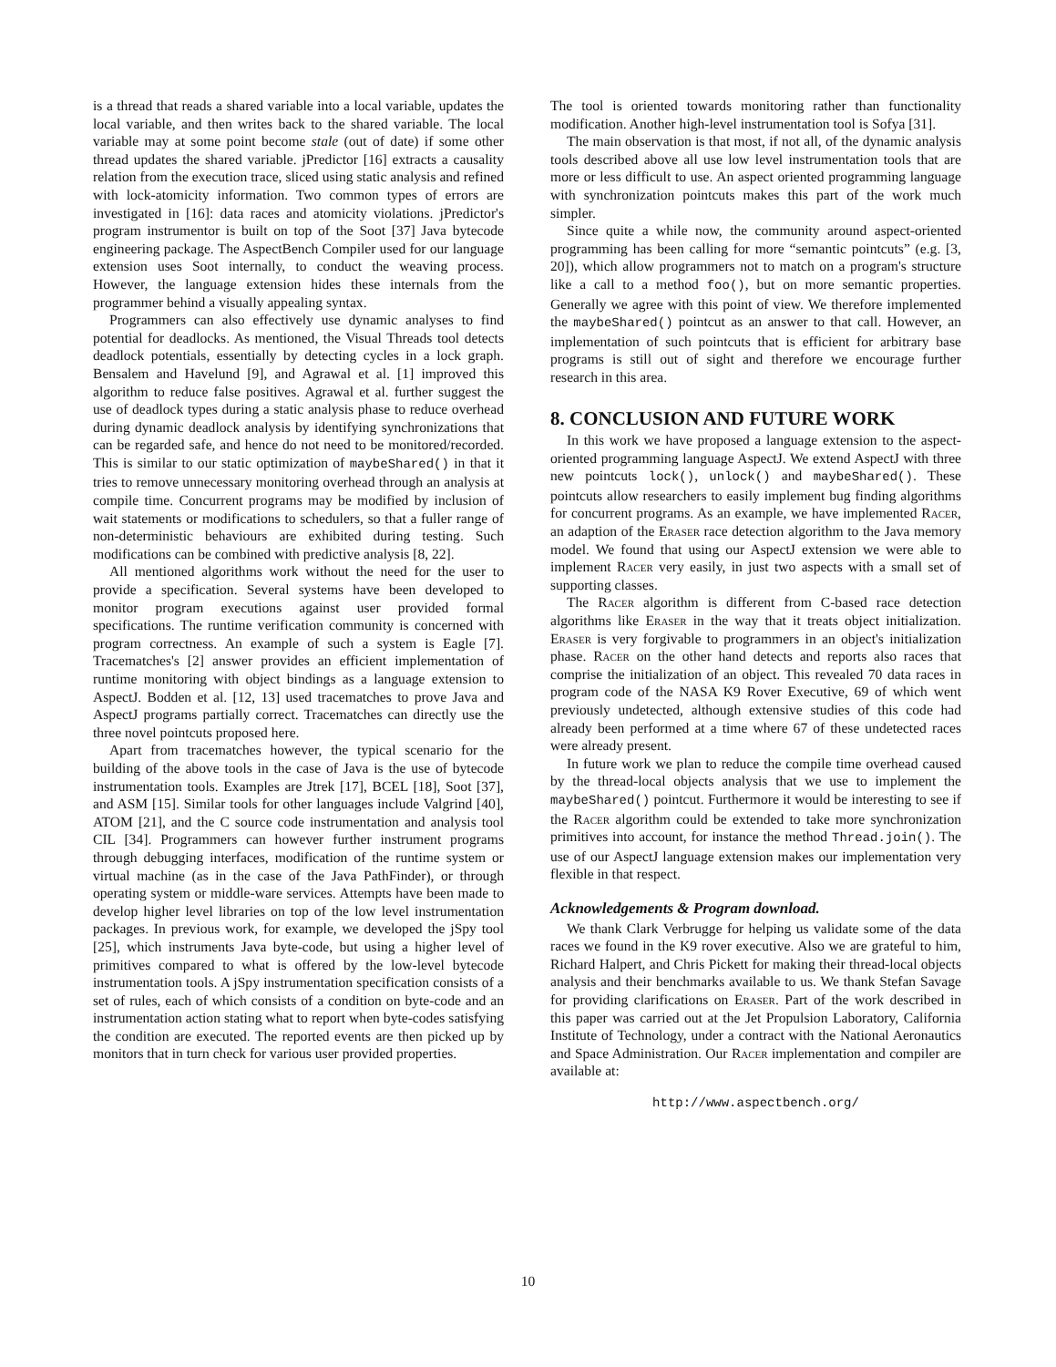is a thread that reads a shared variable into a local variable, updates the local variable, and then writes back to the shared variable. The local variable may at some point become stale (out of date) if some other thread updates the shared variable. jPredictor [16] extracts a causality relation from the execution trace, sliced using static analysis and refined with lock-atomicity information. Two common types of errors are investigated in [16]: data races and atomicity violations. jPredictor's program instrumentor is built on top of the Soot [37] Java bytecode engineering package. The AspectBench Compiler used for our language extension uses Soot internally, to conduct the weaving process. However, the language extension hides these internals from the programmer behind a visually appealing syntax.
Programmers can also effectively use dynamic analyses to find potential for deadlocks. As mentioned, the Visual Threads tool detects deadlock potentials, essentially by detecting cycles in a lock graph. Bensalem and Havelund [9], and Agrawal et al. [1] improved this algorithm to reduce false positives. Agrawal et al. further suggest the use of deadlock types during a static analysis phase to reduce overhead during dynamic deadlock analysis by identifying synchronizations that can be regarded safe, and hence do not need to be monitored/recorded. This is similar to our static optimization of maybeShared() in that it tries to remove unnecessary monitoring overhead through an analysis at compile time. Concurrent programs may be modified by inclusion of wait statements or modifications to schedulers, so that a fuller range of non-deterministic behaviours are exhibited during testing. Such modifications can be combined with predictive analysis [8, 22].
All mentioned algorithms work without the need for the user to provide a specification. Several systems have been developed to monitor program executions against user provided formal specifications. The runtime verification community is concerned with program correctness. An example of such a system is Eagle [7]. Tracematches's [2] answer provides an efficient implementation of runtime monitoring with object bindings as a language extension to AspectJ. Bodden et al. [12, 13] used tracematches to prove Java and AspectJ programs partially correct. Tracematches can directly use the three novel pointcuts proposed here.
Apart from tracematches however, the typical scenario for the building of the above tools in the case of Java is the use of bytecode instrumentation tools. Examples are Jtrek [17], BCEL [18], Soot [37], and ASM [15]. Similar tools for other languages include Valgrind [40], ATOM [21], and the C source code instrumentation and analysis tool CIL [34]. Programmers can however further instrument programs through debugging interfaces, modification of the runtime system or virtual machine (as in the case of the Java PathFinder), or through operating system or middle-ware services. Attempts have been made to develop higher level libraries on top of the low level instrumentation packages. In previous work, for example, we developed the jSpy tool [25], which instruments Java byte-code, but using a higher level of primitives compared to what is offered by the low-level bytecode instrumentation tools. A jSpy instrumentation specification consists of a set of rules, each of which consists of a condition on byte-code and an instrumentation action stating what to report when byte-codes satisfying the condition are executed. The reported events are then picked up by monitors that in turn check for various user provided properties.
The tool is oriented towards monitoring rather than functionality modification. Another high-level instrumentation tool is Sofya [31].
The main observation is that most, if not all, of the dynamic analysis tools described above all use low level instrumentation tools that are more or less difficult to use. An aspect oriented programming language with synchronization pointcuts makes this part of the work much simpler.
Since quite a while now, the community around aspect-oriented programming has been calling for more “semantic pointcuts” (e.g. [3, 20]), which allow programmers not to match on a program's structure like a call to a method foo(), but on more semantic properties. Generally we agree with this point of view. We therefore implemented the maybeShared() pointcut as an answer to that call. However, an implementation of such pointcuts that is efficient for arbitrary base programs is still out of sight and therefore we encourage further research in this area.
8. CONCLUSION AND FUTURE WORK
In this work we have proposed a language extension to the aspect-oriented programming language AspectJ. We extend AspectJ with three new pointcuts lock(), unlock() and maybeShared(). These pointcuts allow researchers to easily implement bug finding algorithms for concurrent programs. As an example, we have implemented Racer, an adaption of the Eraser race detection algorithm to the Java memory model. We found that using our AspectJ extension we were able to implement Racer very easily, in just two aspects with a small set of supporting classes.
The Racer algorithm is different from C-based race detection algorithms like Eraser in the way that it treats object initialization. Eraser is very forgivable to programmers in an object's initialization phase. Racer on the other hand detects and reports also races that comprise the initialization of an object. This revealed 70 data races in program code of the NASA K9 Rover Executive, 69 of which went previously undetected, although extensive studies of this code had already been performed at a time where 67 of these undetected races were already present.
In future work we plan to reduce the compile time overhead caused by the thread-local objects analysis that we use to implement the maybeShared() pointcut. Furthermore it would be interesting to see if the Racer algorithm could be extended to take more synchronization primitives into account, for instance the method Thread.join(). The use of our AspectJ language extension makes our implementation very flexible in that respect.
Acknowledgements & Program download.
We thank Clark Verbrugge for helping us validate some of the data races we found in the K9 rover executive. Also we are grateful to him, Richard Halpert, and Chris Pickett for making their thread-local objects analysis and their benchmarks available to us. We thank Stefan Savage for providing clarifications on Eraser. Part of the work described in this paper was carried out at the Jet Propulsion Laboratory, California Institute of Technology, under a contract with the National Aeronautics and Space Administration. Our Racer implementation and compiler are available at:
http://www.aspectbench.org/
10